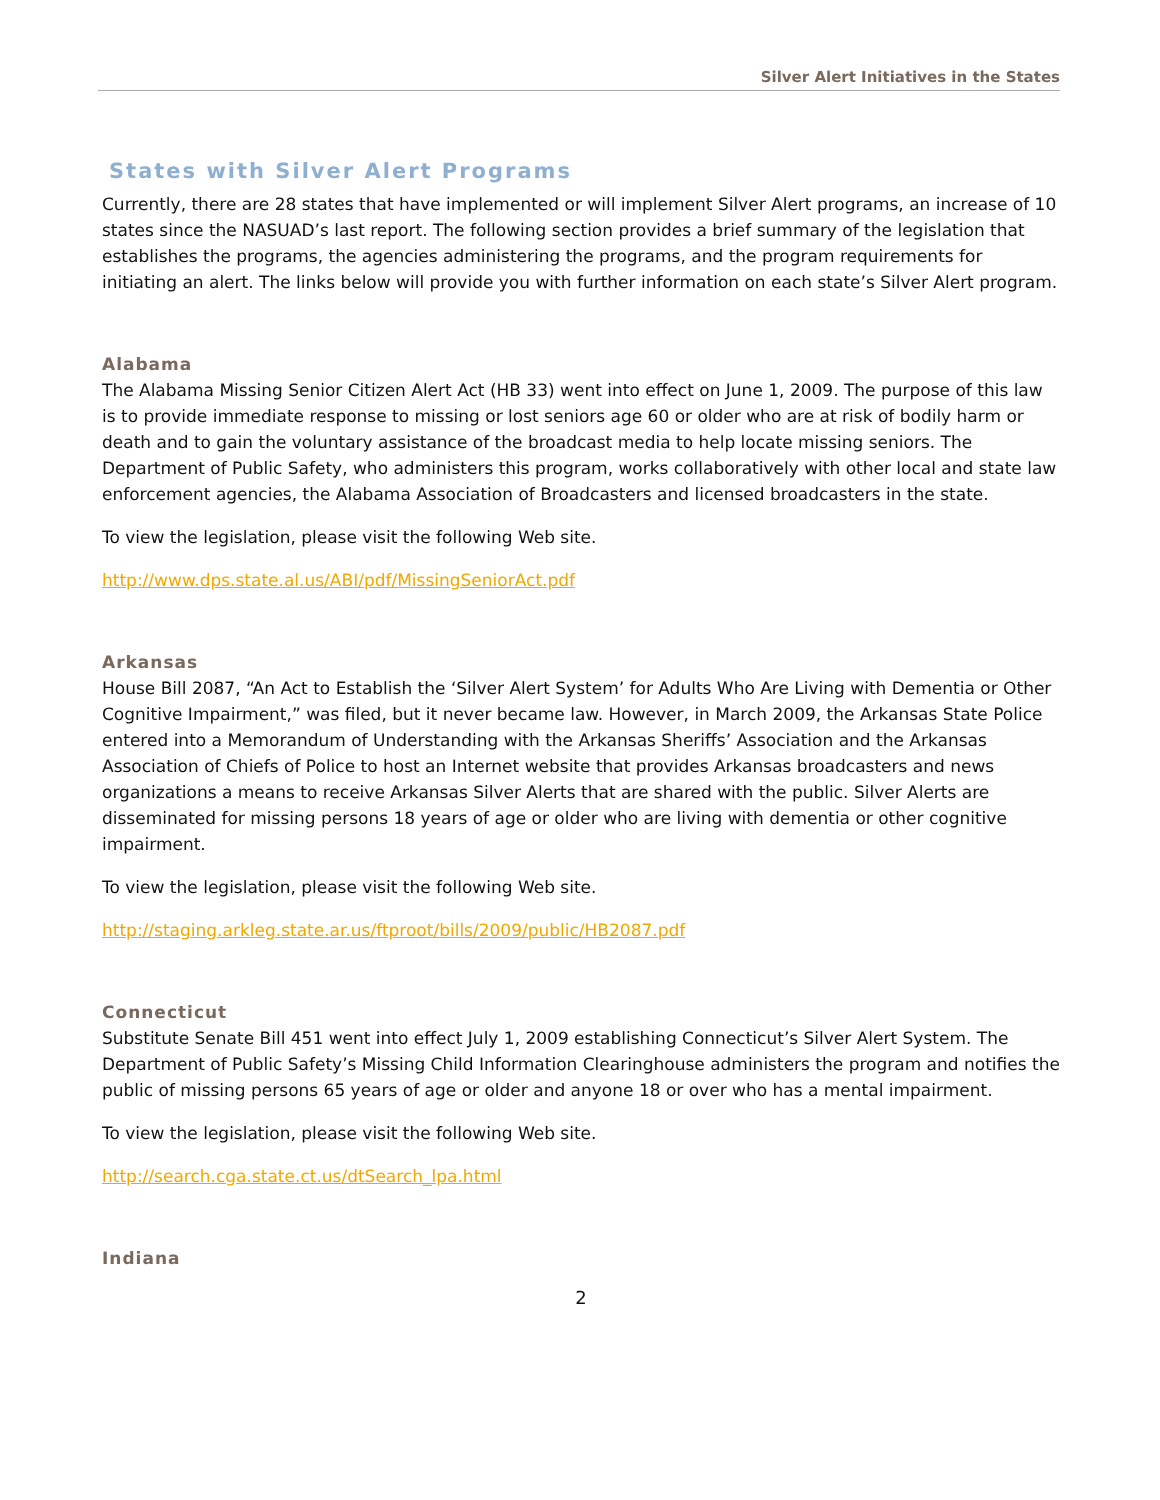Silver Alert Initiatives in the States
States with Silver Alert Programs
Currently, there are 28 states that have implemented or will implement Silver Alert programs, an increase of 10 states since the NASUAD’s last report. The following section provides a brief summary of the legislation that establishes the programs, the agencies administering the programs, and the program requirements for initiating an alert. The links below will provide you with further information on each state’s Silver Alert program.
Alabama
The Alabama Missing Senior Citizen Alert Act (HB 33) went into effect on June 1, 2009. The purpose of this law is to provide immediate response to missing or lost seniors age 60 or older who are at risk of bodily harm or death and to gain the voluntary assistance of the broadcast media to help locate missing seniors. The Department of Public Safety, who administers this program, works collaboratively with other local and state law enforcement agencies, the Alabama Association of Broadcasters and licensed broadcasters in the state.
To view the legislation, please visit the following Web site.
http://www.dps.state.al.us/ABI/pdf/MissingSeniorAct.pdf
Arkansas
House Bill 2087, “An Act to Establish the ‘Silver Alert System’ for Adults Who Are Living with Dementia or Other Cognitive Impairment,” was filed, but it never became law. However, in March 2009, the Arkansas State Police entered into a Memorandum of Understanding with the Arkansas Sheriffs’ Association and the Arkansas Association of Chiefs of Police to host an Internet website that provides Arkansas broadcasters and news organizations a means to receive Arkansas Silver Alerts that are shared with the public. Silver Alerts are disseminated for missing persons 18 years of age or older who are living with dementia or other cognitive impairment.
To view the legislation, please visit the following Web site.
http://staging.arkleg.state.ar.us/ftproot/bills/2009/public/HB2087.pdf
Connecticut
Substitute Senate Bill 451 went into effect July 1, 2009 establishing Connecticut’s Silver Alert System. The Department of Public Safety’s Missing Child Information Clearinghouse administers the program and notifies the public of missing persons 65 years of age or older and anyone 18 or over who has a mental impairment.
To view the legislation, please visit the following Web site.
http://search.cga.state.ct.us/dtSearch_lpa.html
Indiana
2